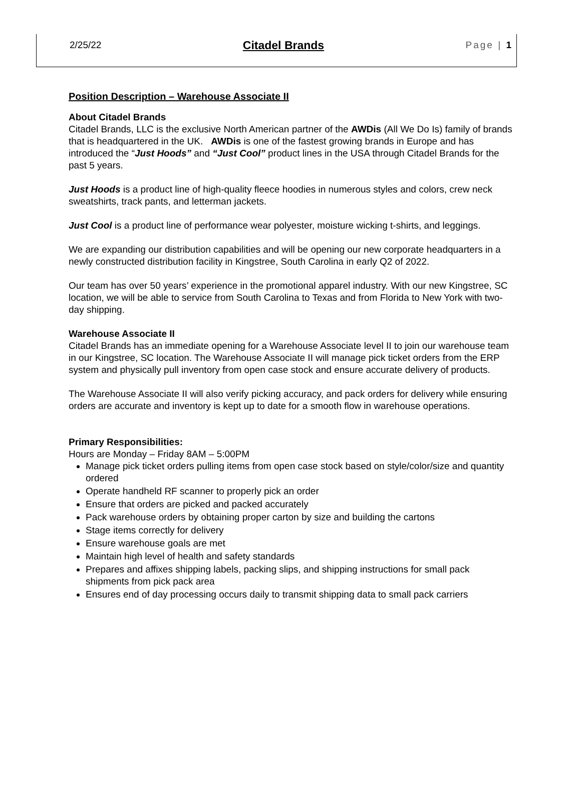2/25/22 Citadel Brands Page | 1
Position Description – Warehouse Associate II
About Citadel Brands
Citadel Brands, LLC is the exclusive North American partner of the AWDis (All We Do Is) family of brands that is headquartered in the UK. AWDis is one of the fastest growing brands in Europe and has introduced the “Just Hoods” and “Just Cool” product lines in the USA through Citadel Brands for the past 5 years.
Just Hoods is a product line of high-quality fleece hoodies in numerous styles and colors, crew neck sweatshirts, track pants, and letterman jackets.
Just Cool is a product line of performance wear polyester, moisture wicking t-shirts, and leggings.
We are expanding our distribution capabilities and will be opening our new corporate headquarters in a newly constructed distribution facility in Kingstree, South Carolina in early Q2 of 2022.
Our team has over 50 years’ experience in the promotional apparel industry. With our new Kingstree, SC location, we will be able to service from South Carolina to Texas and from Florida to New York with two-day shipping.
Warehouse Associate II
Citadel Brands has an immediate opening for a Warehouse Associate level II to join our warehouse team in our Kingstree, SC location. The Warehouse Associate II will manage pick ticket orders from the ERP system and physically pull inventory from open case stock and ensure accurate delivery of products.
The Warehouse Associate II will also verify picking accuracy, and pack orders for delivery while ensuring orders are accurate and inventory is kept up to date for a smooth flow in warehouse operations.
Primary Responsibilities:
Hours are Monday – Friday 8AM – 5:00PM
Manage pick ticket orders pulling items from open case stock based on style/color/size and quantity ordered
Operate handheld RF scanner to properly pick an order
Ensure that orders are picked and packed accurately
Pack warehouse orders by obtaining proper carton by size and building the cartons
Stage items correctly for delivery
Ensure warehouse goals are met
Maintain high level of health and safety standards
Prepares and affixes shipping labels, packing slips, and shipping instructions for small pack shipments from pick pack area
Ensures end of day processing occurs daily to transmit shipping data to small pack carriers